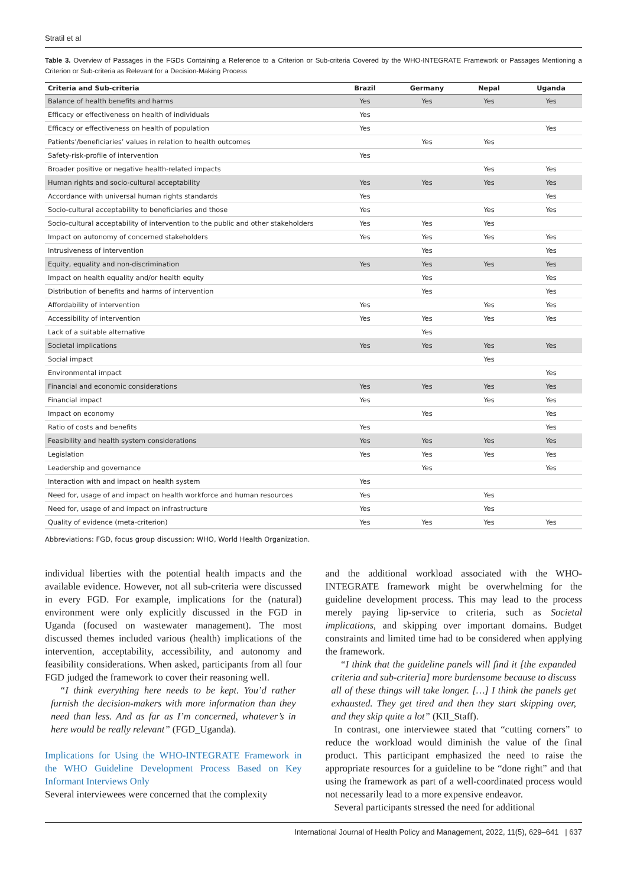Stratil et al
Table 3. Overview of Passages in the FGDs Containing a Reference to a Criterion or Sub-criteria Covered by the WHO-INTEGRATE Framework or Passages Mentioning a Criterion or Sub-criteria as Relevant for a Decision-Making Process
| Criteria and Sub-criteria | Brazil | Germany | Nepal | Uganda |
| --- | --- | --- | --- | --- |
| Balance of health benefits and harms | Yes | Yes | Yes | Yes |
| Efficacy or effectiveness on health of individuals | Yes | | | |
| Efficacy or effectiveness on health of population | Yes | | | Yes |
| Patients’/beneficiaries’ values in relation to health outcomes | | Yes | Yes | |
| Safety-risk-profile of intervention | Yes | | | |
| Broader positive or negative health-related impacts | | | Yes | Yes |
| Human rights and socio-cultural acceptability | Yes | Yes | Yes | Yes |
| Accordance with universal human rights standards | Yes | | | Yes |
| Socio-cultural acceptability to beneficiaries and those | Yes | | Yes | Yes |
| Socio-cultural acceptability of intervention to the public and other stakeholders | Yes | Yes | Yes | |
| Impact on autonomy of concerned stakeholders | Yes | Yes | Yes | Yes |
| Intrusiveness of intervention | | Yes | | Yes |
| Equity, equality and non-discrimination | Yes | Yes | Yes | Yes |
| Impact on health equality and/or health equity | | Yes | | Yes |
| Distribution of benefits and harms of intervention | | Yes | | Yes |
| Affordability of intervention | Yes | | Yes | Yes |
| Accessibility of intervention | Yes | Yes | Yes | Yes |
| Lack of a suitable alternative | | Yes | | |
| Societal implications | Yes | Yes | Yes | Yes |
| Social impact | | | Yes | |
| Environmental impact | | | | Yes |
| Financial and economic considerations | Yes | Yes | Yes | Yes |
| Financial impact | Yes | | Yes | Yes |
| Impact on economy | | Yes | | Yes |
| Ratio of costs and benefits | Yes | | | Yes |
| Feasibility and health system considerations | Yes | Yes | Yes | Yes |
| Legislation | Yes | Yes | Yes | Yes |
| Leadership and governance | | Yes | | Yes |
| Interaction with and impact on health system | Yes | | | |
| Need for, usage of and impact on health workforce and human resources | Yes | | Yes | |
| Need for, usage of and impact on infrastructure | Yes | | Yes | |
| Quality of evidence (meta-criterion) | Yes | Yes | Yes | Yes |
Abbreviations: FGD, focus group discussion; WHO, World Health Organization.
individual liberties with the potential health impacts and the available evidence. However, not all sub-criteria were discussed in every FGD. For example, implications for the (natural) environment were only explicitly discussed in the FGD in Uganda (focused on wastewater management). The most discussed themes included various (health) implications of the intervention, acceptability, accessibility, and autonomy and feasibility considerations. When asked, participants from all four FGD judged the framework to cover their reasoning well.
“I think everything here needs to be kept. You’d rather furnish the decision-makers with more information than they need than less. And as far as I’m concerned, whatever’s in here would be really relevant” (FGD_Uganda).
Implications for Using the WHO-INTEGRATE Framework in the WHO Guideline Development Process Based on Key Informant Interviews Only
Several interviewees were concerned that the complexity
and the additional workload associated with the WHO-INTEGRATE framework might be overwhelming for the guideline development process. This may lead to the process merely paying lip-service to criteria, such as Societal implications, and skipping over important domains. Budget constraints and limited time had to be considered when applying the framework.
“I think that the guideline panels will find it [the expanded criteria and sub-criteria] more burdensome because to discuss all of these things will take longer. […] I think the panels get exhausted. They get tired and then they start skipping over, and they skip quite a lot” (KII_Staff).
In contrast, one interviewee stated that “cutting corners” to reduce the workload would diminish the value of the final product. This participant emphasized the need to raise the appropriate resources for a guideline to be “done right” and that using the framework as part of a well-coordinated process would not necessarily lead to a more expensive endeavor.
Several participants stressed the need for additional
International Journal of Health Policy and Management, 2022, 11(5), 629–641 | 637